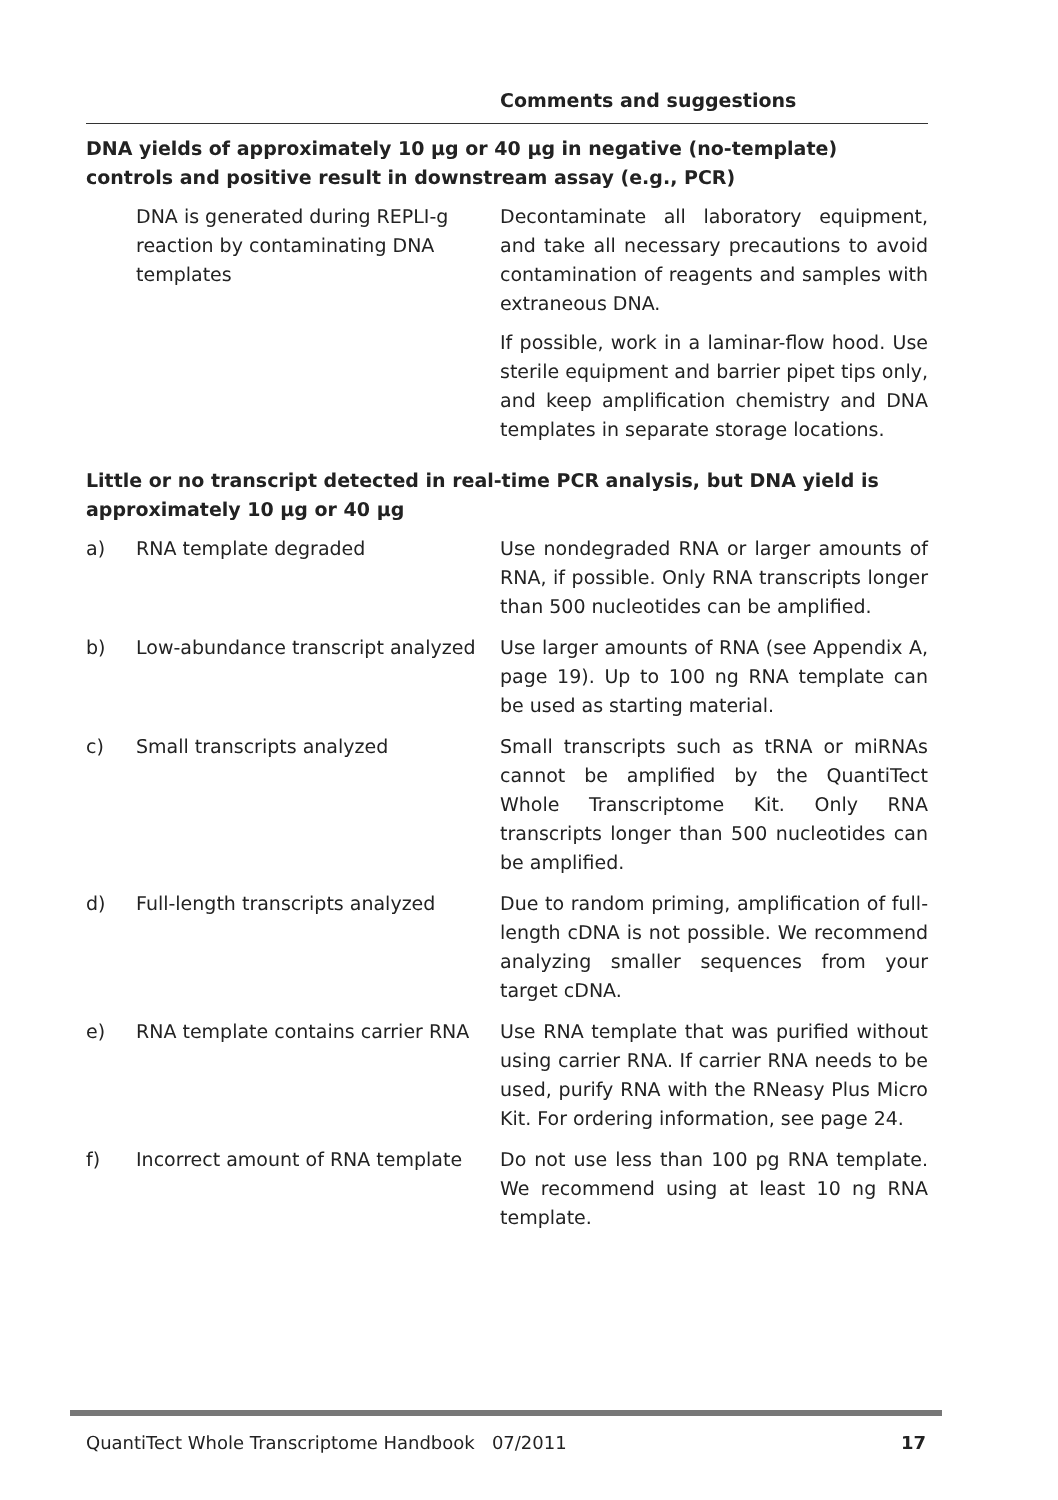Comments and suggestions
| DNA yields of approximately 10 µg or 40 µg in negative (no-template) controls and positive result in downstream assay (e.g., PCR) | | |
| | DNA is generated during REPLI-g reaction by contaminating DNA templates | Decontaminate all laboratory equipment, and take all necessary precautions to avoid contamination of reagents and samples with extraneous DNA. If possible, work in a laminar-flow hood. Use sterile equipment and barrier pipet tips only, and keep amplification chemistry and DNA templates in separate storage locations. |
| Little or no transcript detected in real-time PCR analysis, but DNA yield is approximately 10 µg or 40 µg | | |
| a) | RNA template degraded | Use nondegraded RNA or larger amounts of RNA, if possible. Only RNA transcripts longer than 500 nucleotides can be amplified. |
| b) | Low-abundance transcript analyzed | Use larger amounts of RNA (see Appendix A, page 19). Up to 100 ng RNA template can be used as starting material. |
| c) | Small transcripts analyzed | Small transcripts such as tRNA or miRNAs cannot be amplified by the QuantiTect Whole Transcriptome Kit. Only RNA transcripts longer than 500 nucleotides can be amplified. |
| d) | Full-length transcripts analyzed | Due to random priming, amplification of full-length cDNA is not possible. We recommend analyzing smaller sequences from your target cDNA. |
| e) | RNA template contains carrier RNA | Use RNA template that was purified without using carrier RNA. If carrier RNA needs to be used, purify RNA with the RNeasy Plus Micro Kit. For ordering information, see page 24. |
| f) | Incorrect amount of RNA template | Do not use less than 100 pg RNA template. We recommend using at least 10 ng RNA template. |
QuantiTect Whole Transcriptome Handbook 07/2011 17